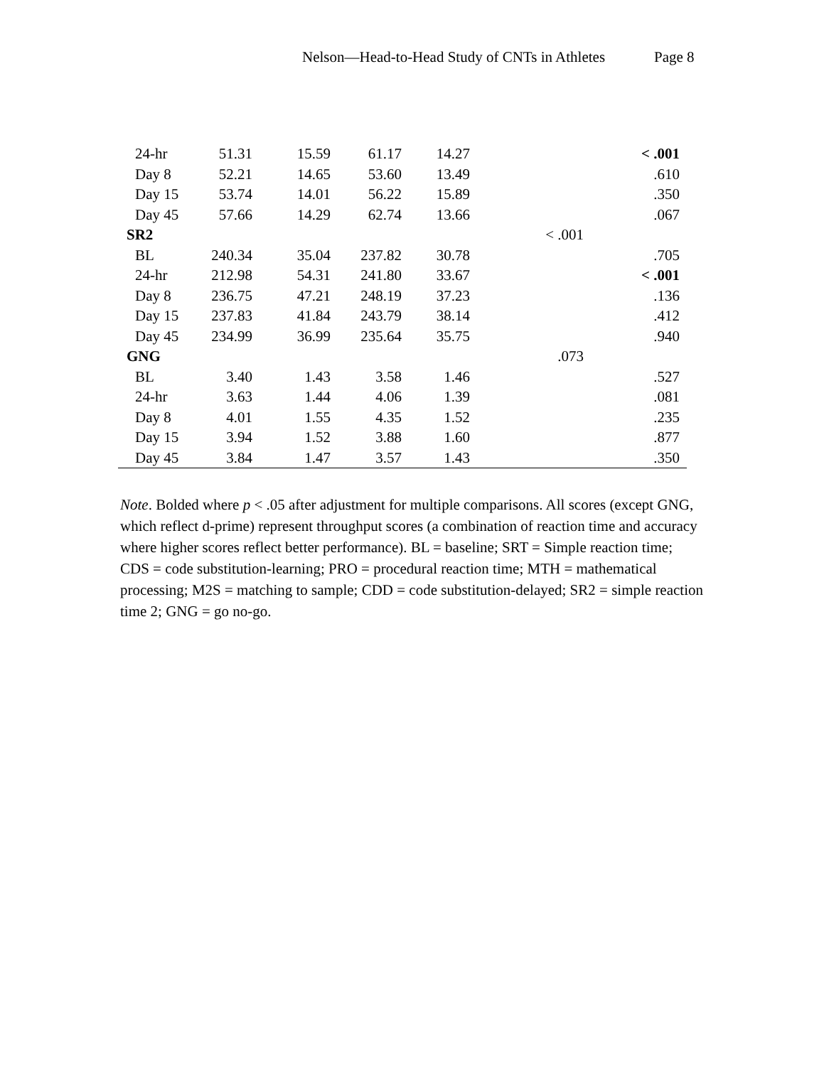Nelson—Head-to-Head Study of CNTs in Athletes Page 8
| 24-hr | 51.31 | 15.59 | 61.17 | 14.27 | | < .001 |
| Day 8 | 52.21 | 14.65 | 53.60 | 13.49 | | .610 |
| Day 15 | 53.74 | 14.01 | 56.22 | 15.89 | | .350 |
| Day 45 | 57.66 | 14.29 | 62.74 | 13.66 | | .067 |
| SR2 | | | | | < .001 | |
| BL | 240.34 | 35.04 | 237.82 | 30.78 | | .705 |
| 24-hr | 212.98 | 54.31 | 241.80 | 33.67 | | < .001 |
| Day 8 | 236.75 | 47.21 | 248.19 | 37.23 | | .136 |
| Day 15 | 237.83 | 41.84 | 243.79 | 38.14 | | .412 |
| Day 45 | 234.99 | 36.99 | 235.64 | 35.75 | | .940 |
| GNG | | | | | .073 | |
| BL | 3.40 | 1.43 | 3.58 | 1.46 | | .527 |
| 24-hr | 3.63 | 1.44 | 4.06 | 1.39 | | .081 |
| Day 8 | 4.01 | 1.55 | 4.35 | 1.52 | | .235 |
| Day 15 | 3.94 | 1.52 | 3.88 | 1.60 | | .877 |
| Day 45 | 3.84 | 1.47 | 3.57 | 1.43 | | .350 |
Note. Bolded where p < .05 after adjustment for multiple comparisons. All scores (except GNG, which reflect d-prime) represent throughput scores (a combination of reaction time and accuracy where higher scores reflect better performance). BL = baseline; SRT = Simple reaction time; CDS = code substitution-learning; PRO = procedural reaction time; MTH = mathematical processing; M2S = matching to sample; CDD = code substitution-delayed; SR2 = simple reaction time 2; GNG = go no-go.